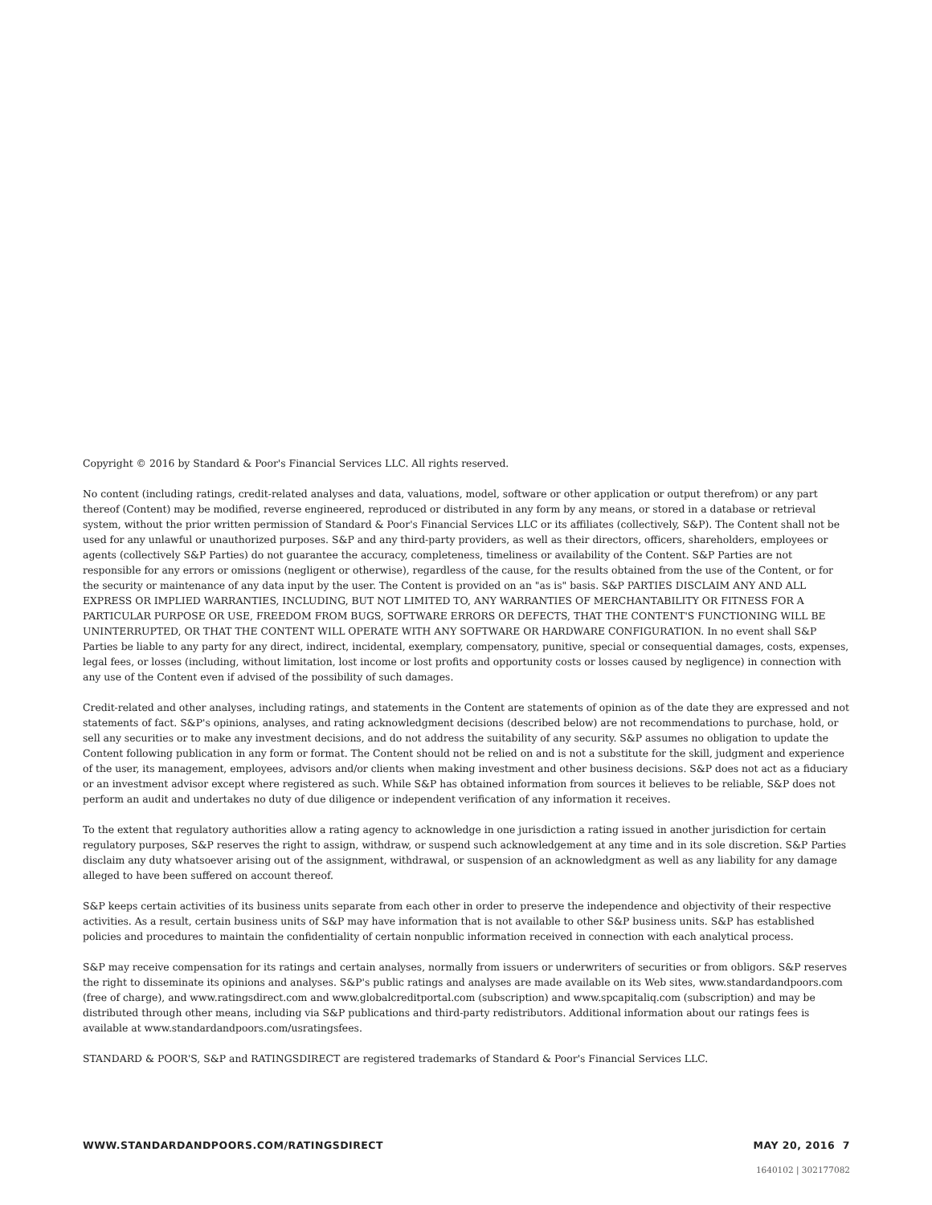Copyright © 2016 by Standard & Poor's Financial Services LLC. All rights reserved.
No content (including ratings, credit-related analyses and data, valuations, model, software or other application or output therefrom) or any part thereof (Content) may be modified, reverse engineered, reproduced or distributed in any form by any means, or stored in a database or retrieval system, without the prior written permission of Standard & Poor's Financial Services LLC or its affiliates (collectively, S&P). The Content shall not be used for any unlawful or unauthorized purposes. S&P and any third-party providers, as well as their directors, officers, shareholders, employees or agents (collectively S&P Parties) do not guarantee the accuracy, completeness, timeliness or availability of the Content. S&P Parties are not responsible for any errors or omissions (negligent or otherwise), regardless of the cause, for the results obtained from the use of the Content, or for the security or maintenance of any data input by the user. The Content is provided on an "as is" basis. S&P PARTIES DISCLAIM ANY AND ALL EXPRESS OR IMPLIED WARRANTIES, INCLUDING, BUT NOT LIMITED TO, ANY WARRANTIES OF MERCHANTABILITY OR FITNESS FOR A PARTICULAR PURPOSE OR USE, FREEDOM FROM BUGS, SOFTWARE ERRORS OR DEFECTS, THAT THE CONTENT'S FUNCTIONING WILL BE UNINTERRUPTED, OR THAT THE CONTENT WILL OPERATE WITH ANY SOFTWARE OR HARDWARE CONFIGURATION. In no event shall S&P Parties be liable to any party for any direct, indirect, incidental, exemplary, compensatory, punitive, special or consequential damages, costs, expenses, legal fees, or losses (including, without limitation, lost income or lost profits and opportunity costs or losses caused by negligence) in connection with any use of the Content even if advised of the possibility of such damages.
Credit-related and other analyses, including ratings, and statements in the Content are statements of opinion as of the date they are expressed and not statements of fact. S&P's opinions, analyses, and rating acknowledgment decisions (described below) are not recommendations to purchase, hold, or sell any securities or to make any investment decisions, and do not address the suitability of any security. S&P assumes no obligation to update the Content following publication in any form or format. The Content should not be relied on and is not a substitute for the skill, judgment and experience of the user, its management, employees, advisors and/or clients when making investment and other business decisions. S&P does not act as a fiduciary or an investment advisor except where registered as such. While S&P has obtained information from sources it believes to be reliable, S&P does not perform an audit and undertakes no duty of due diligence or independent verification of any information it receives.
To the extent that regulatory authorities allow a rating agency to acknowledge in one jurisdiction a rating issued in another jurisdiction for certain regulatory purposes, S&P reserves the right to assign, withdraw, or suspend such acknowledgement at any time and in its sole discretion. S&P Parties disclaim any duty whatsoever arising out of the assignment, withdrawal, or suspension of an acknowledgment as well as any liability for any damage alleged to have been suffered on account thereof.
S&P keeps certain activities of its business units separate from each other in order to preserve the independence and objectivity of their respective activities. As a result, certain business units of S&P may have information that is not available to other S&P business units. S&P has established policies and procedures to maintain the confidentiality of certain nonpublic information received in connection with each analytical process.
S&P may receive compensation for its ratings and certain analyses, normally from issuers or underwriters of securities or from obligors. S&P reserves the right to disseminate its opinions and analyses. S&P's public ratings and analyses are made available on its Web sites, www.standardandpoors.com (free of charge), and www.ratingsdirect.com and www.globalcreditportal.com (subscription) and www.spcapitaliq.com (subscription) and may be distributed through other means, including via S&P publications and third-party redistributors. Additional information about our ratings fees is available at www.standardandpoors.com/usratingsfees.
STANDARD & POOR'S, S&P and RATINGSDIRECT are registered trademarks of Standard & Poor's Financial Services LLC.
WWW.STANDARDANDPOORS.COM/RATINGSDIRECT MAY 20, 2016 7
1640102 | 302177082